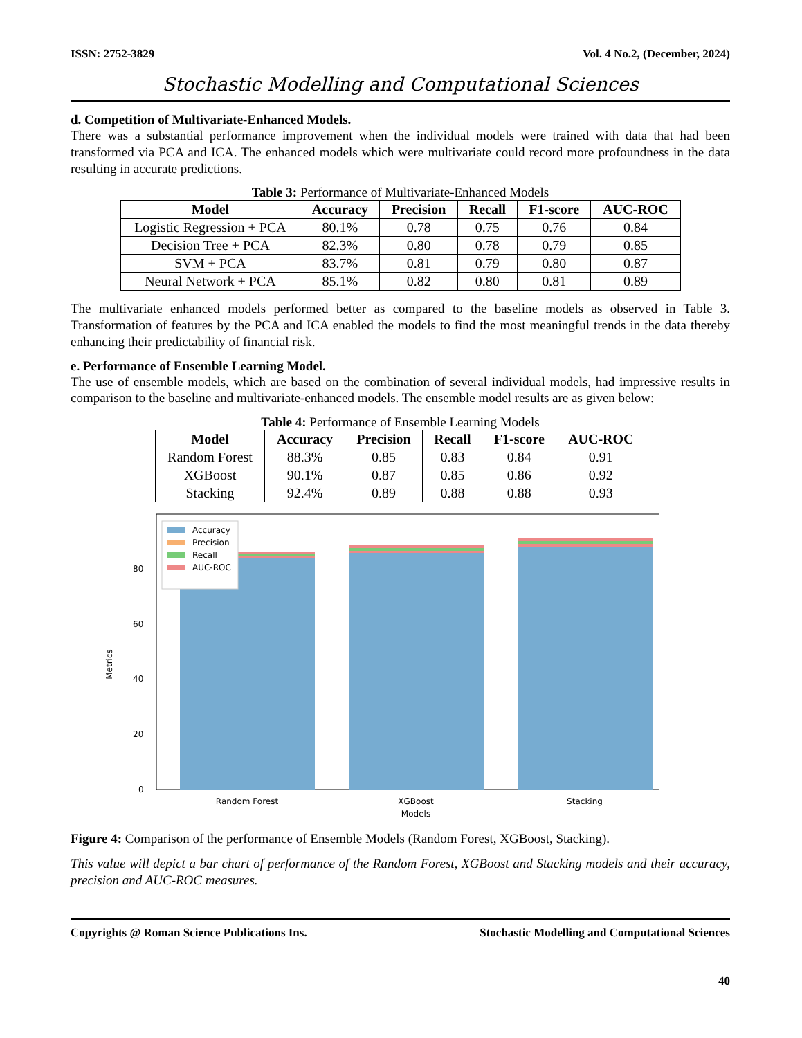ISSN: 2752-3829 Vol. 4 No.2, (December, 2024)
Stochastic Modelling and Computational Sciences
d. Competition of Multivariate-Enhanced Models.
There was a substantial performance improvement when the individual models were trained with data that had been transformed via PCA and ICA. The enhanced models which were multivariate could record more profoundness in the data resulting in accurate predictions.
Table 3: Performance of Multivariate-Enhanced Models
| Model | Accuracy | Precision | Recall | F1-score | AUC-ROC |
| --- | --- | --- | --- | --- | --- |
| Logistic Regression + PCA | 80.1% | 0.78 | 0.75 | 0.76 | 0.84 |
| Decision Tree + PCA | 82.3% | 0.80 | 0.78 | 0.79 | 0.85 |
| SVM + PCA | 83.7% | 0.81 | 0.79 | 0.80 | 0.87 |
| Neural Network + PCA | 85.1% | 0.82 | 0.80 | 0.81 | 0.89 |
The multivariate enhanced models performed better as compared to the baseline models as observed in Table 3. Transformation of features by the PCA and ICA enabled the models to find the most meaningful trends in the data thereby enhancing their predictability of financial risk.
e. Performance of Ensemble Learning Model.
The use of ensemble models, which are based on the combination of several individual models, had impressive results in comparison to the baseline and multivariate-enhanced models. The ensemble model results are as given below:
Table 4: Performance of Ensemble Learning Models
| Model | Accuracy | Precision | Recall | F1-score | AUC-ROC |
| --- | --- | --- | --- | --- | --- |
| Random Forest | 88.3% | 0.85 | 0.83 | 0.84 | 0.91 |
| XGBoost | 90.1% | 0.87 | 0.85 | 0.86 | 0.92 |
| Stacking | 92.4% | 0.89 | 0.88 | 0.88 | 0.93 |
Accuracy
Precision
Recall
AUC-ROC
0
20
40
60
80
Metrics
Random Forest
XGBoost
Stacking
Models
Figure 4: Comparison of the performance of Ensemble Models (Random Forest, XGBoost, Stacking).
This value will depict a bar chart of performance of the Random Forest, XGBoost and Stacking models and their accuracy, precision and AUC-ROC measures.
Copyrights @ Roman Science Publications Ins. Stochastic Modelling and Computational Sciences
40